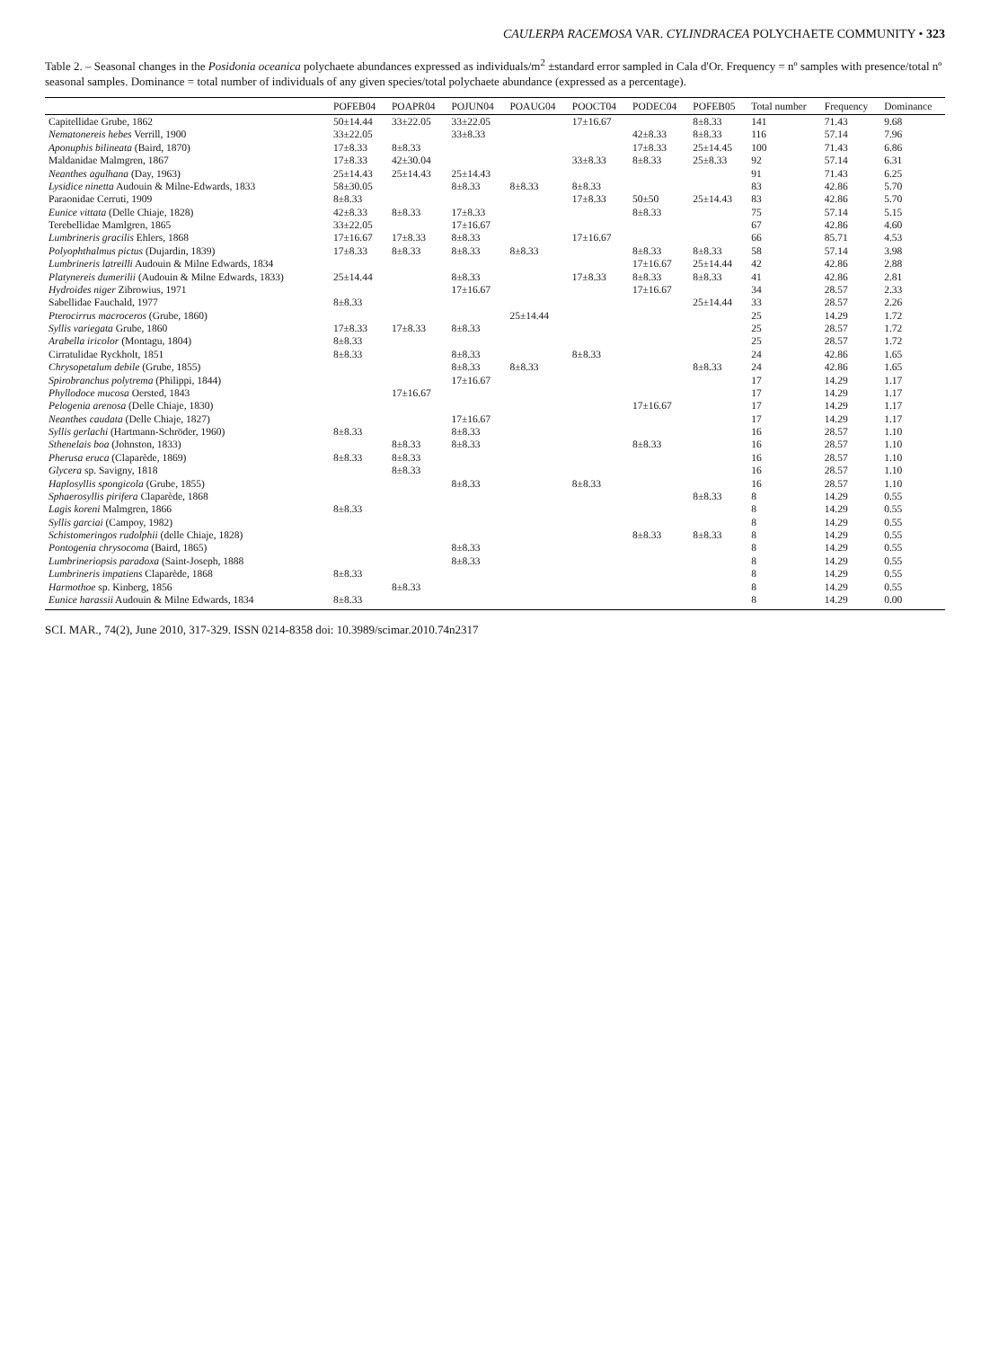CAULERPA RACEMOSA VAR. CYLINDRACEA POLYCHAETE COMMUNITY • 323
Table 2. – Seasonal changes in the Posidonia oceanica polychaete abundances expressed as individuals/m<sup>2</sup> ±standard error sampled in Cala d'Or. Frequency = nº samples with presence/total nº seasonal samples. Dominance = total number of individuals of any given species/total polychaete abundance (expressed as a percentage).
| | POFEB04 | POAPR04 | POJUN04 | POAUG04 | POOCT04 | PODEC04 | POFEB05 | Total number | Frequency | Dominance |
| --- | --- | --- | --- | --- | --- | --- | --- | --- | --- | --- |
| Capitellidae Grube, 1862 | 50±14.44 | 33±22.05 | 33±22.05 | | 17±16.67 | | 8±8.33 | 141 | 71.43 | 9.68 |
| Nematonereis hebes Verrill, 1900 | 33±22.05 | | 33±8.33 | | | 42±8.33 | 8±8.33 | 116 | 57.14 | 7.96 |
| Aponuphis bilineata (Baird, 1870) | 17±8.33 | 8±8.33 | | | | 17±8.33 | 25±14.45 | 100 | 71.43 | 6.86 |
| Maldanidae Malmgren, 1867 | 17±8.33 | 42±30.04 | | | 33±8.33 | 8±8.33 | 25±8.33 | 92 | 57.14 | 6.31 |
| Neanthes agulhana (Day, 1963) | 25±14.43 | 25±14.43 | 25±14.43 | | | | | 91 | 71.43 | 6.25 |
| Lysidice ninetta Audouin & Milne-Edwards, 1833 | 58±30.05 | | 8±8.33 | 8±8.33 | 8±8.33 | | | 83 | 42.86 | 5.70 |
| Paraonidae Cerruti, 1909 | 8±8.33 | | | | 17±8.33 | 50±50 | 25±14.43 | 83 | 42.86 | 5.70 |
| Eunice vittata (Delle Chiaje, 1828) | 42±8.33 | 8±8.33 | 17±8.33 | | | 8±8.33 | | 75 | 57.14 | 5.15 |
| Terebellidae Mamlgren, 1865 | 33±22.05 | | 17±16.67 | | | | | 67 | 42.86 | 4.60 |
| Lumbrineris gracilis Ehlers, 1868 | 17±16.67 | 17±8.33 | 8±8.33 | | 17±16.67 | | | 66 | 85.71 | 4.53 |
| Polyophthalmus pictus (Dujardin, 1839) | 17±8.33 | 8±8.33 | 8±8.33 | 8±8.33 | | 8±8.33 | 8±8.33 | 58 | 57.14 | 3.98 |
| Lumbrineris latreilli Audouin & Milne Edwards, 1834 | | | | | | 17±16.67 | 25±14.44 | 42 | 42.86 | 2.88 |
| Platynereis dumerilii (Audouin & Milne Edwards, 1833) | 25±14.44 | | 8±8.33 | | 17±8.33 | 8±8.33 | 8±8.33 | 41 | 42.86 | 2.81 |
| Hydroides niger Zibrowius, 1971 | | | 17±16.67 | | | 17±16.67 | | 34 | 28.57 | 2.33 |
| Sabellidae Fauchald, 1977 | 8±8.33 | | | | | | 25±14.44 | 33 | 28.57 | 2.26 |
| Pterocirrus macroceros (Grube, 1860) | | | | 25±14.44 | | | | 25 | 14.29 | 1.72 |
| Syllis variegata Grube, 1860 | 17±8.33 | 17±8.33 | 8±8.33 | | | | | 25 | 28.57 | 1.72 |
| Arabella iricolor (Montagu, 1804) | 8±8.33 | | | | | | | 25 | 28.57 | 1.72 |
| Cirratulidae Ryckholt, 1851 | 8±8.33 | | 8±8.33 | | 8±8.33 | | | 24 | 42.86 | 1.65 |
| Chrysopetalum debile (Grube, 1855) | | | 8±8.33 | 8±8.33 | | | 8±8.33 | 24 | 42.86 | 1.65 |
| Spirobranchus polytrema (Philippi, 1844) | | | 17±16.67 | | | | | 17 | 14.29 | 1.17 |
| Phyllodoce mucosa Oersted, 1843 | | 17±16.67 | | | | | | 17 | 14.29 | 1.17 |
| Pelogenia arenosa (Delle Chiaje, 1830) | | | | | | 17±16.67 | | 17 | 14.29 | 1.17 |
| Neanthes caudata (Delle Chiaje, 1827) | | | 17±16.67 | | | | | 17 | 14.29 | 1.17 |
| Syllis gerlachi (Hartmann-Schröder, 1960) | 8±8.33 | | 8±8.33 | | | | | 16 | 28.57 | 1.10 |
| Sthenelais boa (Johnston, 1833) | | 8±8.33 | 8±8.33 | | | 8±8.33 | | 16 | 28.57 | 1.10 |
| Pherusa eruca (Claparède, 1869) | 8±8.33 | 8±8.33 | | | | | | 16 | 28.57 | 1.10 |
| Glycera sp. Savigny, 1818 | | 8±8.33 | | | | | | 16 | 28.57 | 1.10 |
| Haplosyllis spongicola (Grube, 1855) | | | 8±8.33 | | 8±8.33 | | | 16 | 28.57 | 1.10 |
| Sphaerosyllis pirifera Claparède, 1868 | | | | | | | 8±8.33 | 8 | 14.29 | 0.55 |
| Lagis koreni Malmgren, 1866 | 8±8.33 | | | | | | | 8 | 14.29 | 0.55 |
| Syllis garciai (Campoy, 1982) | | | | | | | | 8 | 14.29 | 0.55 |
| Schistomeringos rudolphii (delle Chiaje, 1828) | | | | | | 8±8.33 | 8±8.33 | 8 | 14.29 | 0.55 |
| Pontogenia chrysocoma (Baird, 1865) | | | 8±8.33 | | | | | 8 | 14.29 | 0.55 |
| Lumbrineriopsis paradoxa (Saint-Joseph, 1888 | | | 8±8.33 | | | | | 8 | 14.29 | 0.55 |
| Lumbrineris impatiens Claparède, 1868 | 8±8.33 | | | | | | | 8 | 14.29 | 0.55 |
| Harmothoe sp. Kinberg, 1856 | | 8±8.33 | | | | | | 8 | 14.29 | 0.55 |
| Eunice harassii Audouin & Milne Edwards, 1834 | 8±8.33 | | | | | | | 8 | 14.29 | 0.00 |
SCI. MAR., 74(2), June 2010, 317-329. ISSN 0214-8358 doi: 10.3989/scimar.2010.74n2317